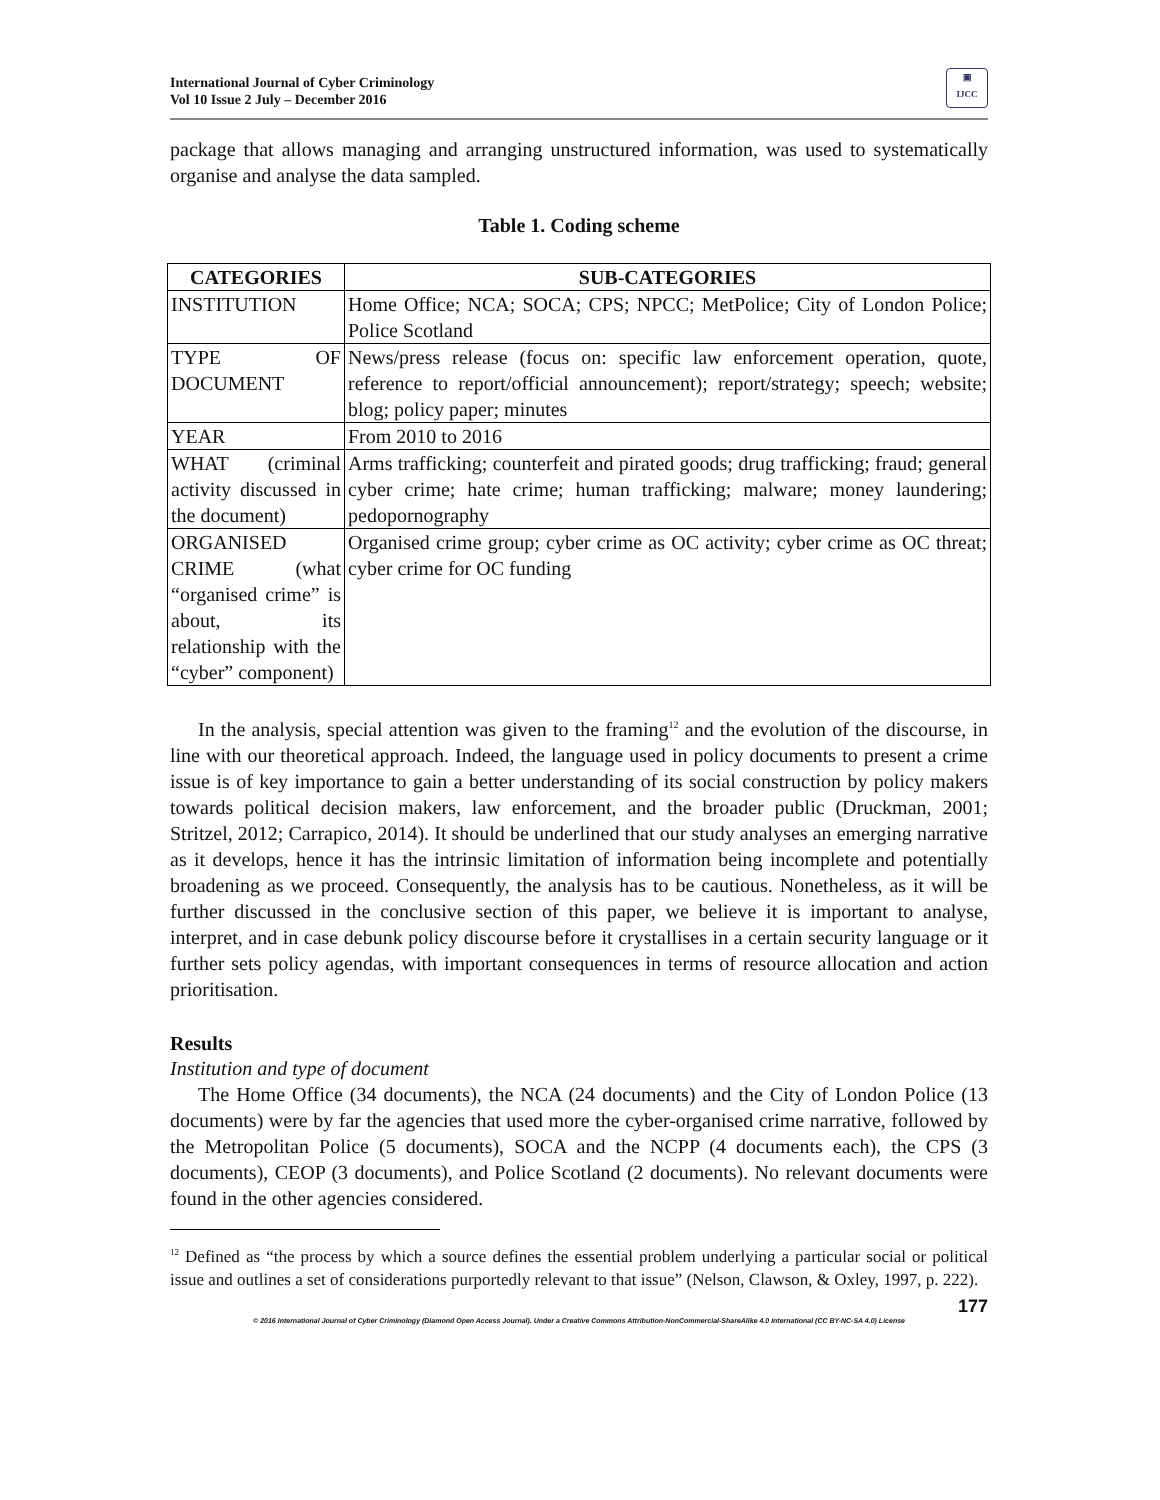International Journal of Cyber Criminology
Vol 10 Issue 2 July – December 2016
▣
IJCC
package that allows managing and arranging unstructured information, was used to systematically organise and analyse the data sampled.
Table 1. Coding scheme
| CATEGORIES | SUB-CATEGORIES |
| --- | --- |
| INSTITUTION | Home Office; NCA; SOCA; CPS; NPCC; MetPolice; City of London Police; Police Scotland |
| TYPE OF DOCUMENT | News/press release (focus on: specific law enforcement operation, quote, reference to report/official announcement); report/strategy; speech; website; blog; policy paper; minutes |
| YEAR | From 2010 to 2016 |
| WHAT (criminal activity discussed in the document) | Arms trafficking; counterfeit and pirated goods; drug trafficking; fraud; general cyber crime; hate crime; human trafficking; malware; money laundering; pedopornography |
| ORGANISED CRIME (what “organised crime” is about, its relationship with the “cyber” component) | Organised crime group; cyber crime as OC activity; cyber crime as OC threat; cyber crime for OC funding |
In the analysis, special attention was given to the framing<sup>12</sup> and the evolution of the discourse, in line with our theoretical approach. Indeed, the language used in policy documents to present a crime issue is of key importance to gain a better understanding of its social construction by policy makers towards political decision makers, law enforcement, and the broader public (Druckman, 2001; Stritzel, 2012; Carrapico, 2014). It should be underlined that our study analyses an emerging narrative as it develops, hence it has the intrinsic limitation of information being incomplete and potentially broadening as we proceed. Consequently, the analysis has to be cautious. Nonetheless, as it will be further discussed in the conclusive section of this paper, we believe it is important to analyse, interpret, and in case debunk policy discourse before it crystallises in a certain security language or it further sets policy agendas, with important consequences in terms of resource allocation and action prioritisation.
Results
Institution and type of document
The Home Office (34 documents), the NCA (24 documents) and the City of London Police (13 documents) were by far the agencies that used more the cyber-organised crime narrative, followed by the Metropolitan Police (5 documents), SOCA and the NCPP (4 documents each), the CPS (3 documents), CEOP (3 documents), and Police Scotland (2 documents). No relevant documents were found in the other agencies considered.
<sup>12</sup> Defined as “the process by which a source defines the essential problem underlying a particular social or political issue and outlines a set of considerations purportedly relevant to that issue” (Nelson, Clawson, & Oxley, 1997, p. 222).
177
© 2016 International Journal of Cyber Criminology (Diamond Open Access Journal). Under a Creative Commons Attribution-NonCommercial-ShareAlike 4.0 International (CC BY-NC-SA 4.0) License